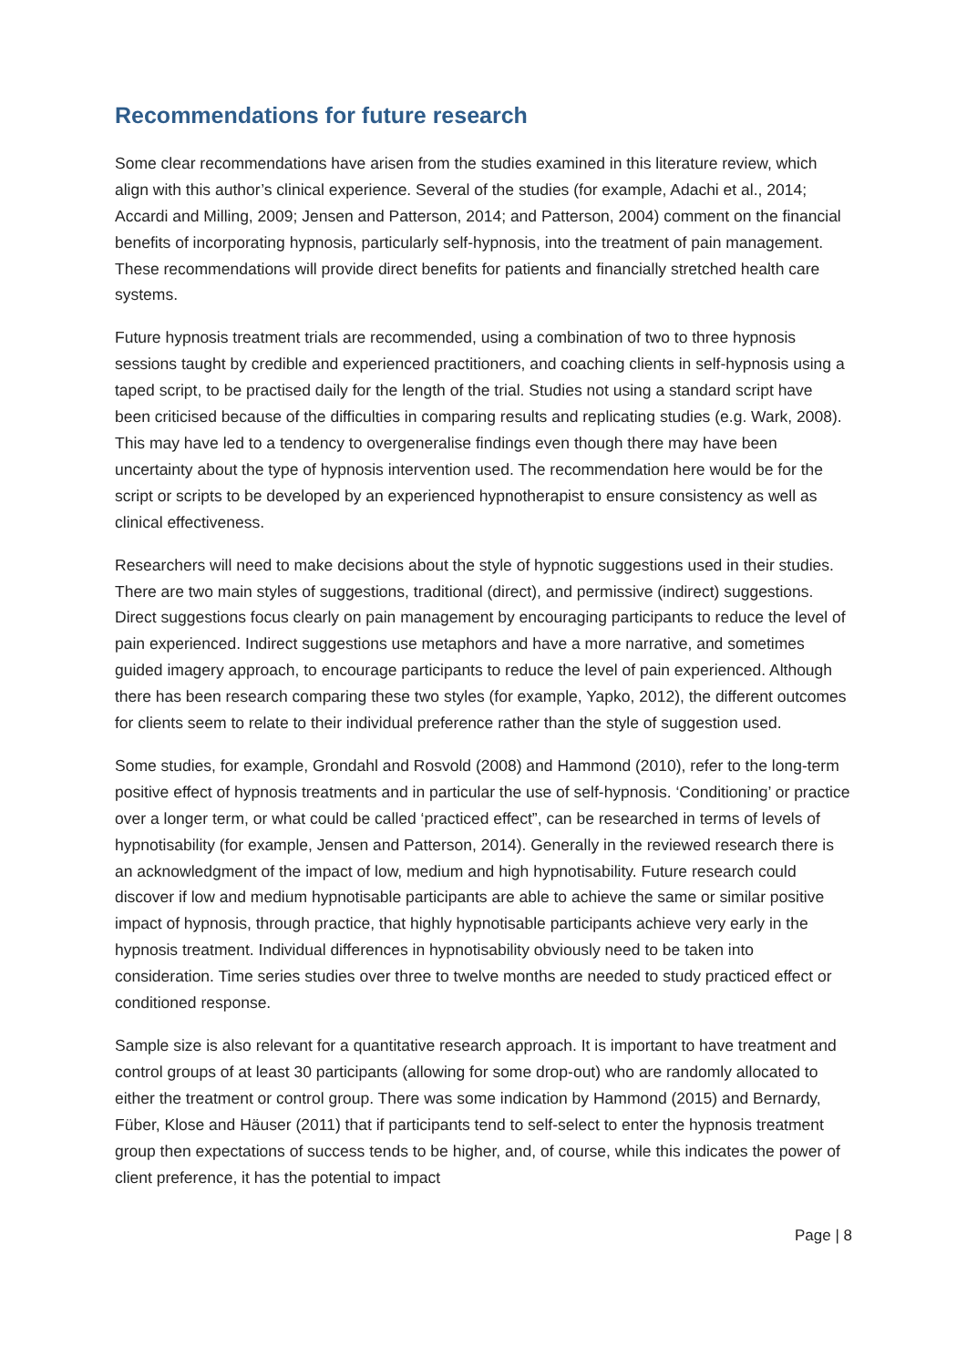Recommendations for future research
Some clear recommendations have arisen from the studies examined in this literature review, which align with this author’s clinical experience. Several of the studies (for example, Adachi et al., 2014; Accardi and Milling, 2009; Jensen and Patterson, 2014; and Patterson, 2004) comment on the financial benefits of incorporating hypnosis, particularly self-hypnosis, into the treatment of pain management. These recommendations will provide direct benefits for patients and financially stretched health care systems.
Future hypnosis treatment trials are recommended, using a combination of two to three hypnosis sessions taught by credible and experienced practitioners, and coaching clients in self-hypnosis using a taped script, to be practised daily for the length of the trial. Studies not using a standard script have been criticised because of the difficulties in comparing results and replicating studies (e.g. Wark, 2008). This may have led to a tendency to overgeneralise findings even though there may have been uncertainty about the type of hypnosis intervention used. The recommendation here would be for the script or scripts to be developed by an experienced hypnotherapist to ensure consistency as well as clinical effectiveness.
Researchers will need to make decisions about the style of hypnotic suggestions used in their studies. There are two main styles of suggestions, traditional (direct), and permissive (indirect) suggestions. Direct suggestions focus clearly on pain management by encouraging participants to reduce the level of pain experienced. Indirect suggestions use metaphors and have a more narrative, and sometimes guided imagery approach, to encourage participants to reduce the level of pain experienced. Although there has been research comparing these two styles (for example, Yapko, 2012), the different outcomes for clients seem to relate to their individual preference rather than the style of suggestion used.
Some studies, for example, Grondahl and Rosvold (2008) and Hammond (2010), refer to the long-term positive effect of hypnosis treatments and in particular the use of self-hypnosis. ‘Conditioning’ or practice over a longer term, or what could be called ‘practiced effect”, can be researched in terms of levels of hypnotisability (for example, Jensen and Patterson, 2014). Generally in the reviewed research there is an acknowledgment of the impact of low, medium and high hypnotisability. Future research could discover if low and medium hypnotisable participants are able to achieve the same or similar positive impact of hypnosis, through practice, that highly hypnotisable participants achieve very early in the hypnosis treatment. Individual differences in hypnotisability obviously need to be taken into consideration. Time series studies over three to twelve months are needed to study practiced effect or conditioned response.
Sample size is also relevant for a quantitative research approach. It is important to have treatment and control groups of at least 30 participants (allowing for some drop-out) who are randomly allocated to either the treatment or control group. There was some indication by Hammond (2015) and Bernardy, Füber, Klose and Häuser (2011) that if participants tend to self-select to enter the hypnosis treatment group then expectations of success tends to be higher, and, of course, while this indicates the power of client preference, it has the potential to impact
Page | 8